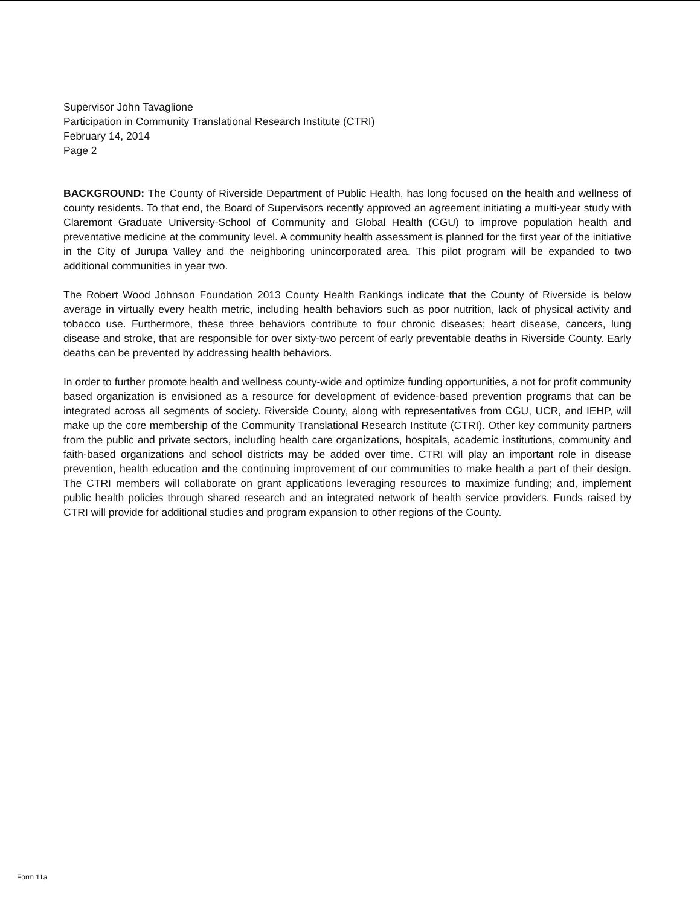Supervisor John Tavaglione
Participation in Community Translational Research Institute (CTRI)
February 14, 2014
Page 2
BACKGROUND: The County of Riverside Department of Public Health, has long focused on the health and wellness of county residents. To that end, the Board of Supervisors recently approved an agreement initiating a multi-year study with Claremont Graduate University-School of Community and Global Health (CGU) to improve population health and preventative medicine at the community level. A community health assessment is planned for the first year of the initiative in the City of Jurupa Valley and the neighboring unincorporated area. This pilot program will be expanded to two additional communities in year two.
The Robert Wood Johnson Foundation 2013 County Health Rankings indicate that the County of Riverside is below average in virtually every health metric, including health behaviors such as poor nutrition, lack of physical activity and tobacco use. Furthermore, these three behaviors contribute to four chronic diseases; heart disease, cancers, lung disease and stroke, that are responsible for over sixty-two percent of early preventable deaths in Riverside County. Early deaths can be prevented by addressing health behaviors.
In order to further promote health and wellness county-wide and optimize funding opportunities, a not for profit community based organization is envisioned as a resource for development of evidence-based prevention programs that can be integrated across all segments of society. Riverside County, along with representatives from CGU, UCR, and IEHP, will make up the core membership of the Community Translational Research Institute (CTRI). Other key community partners from the public and private sectors, including health care organizations, hospitals, academic institutions, community and faith-based organizations and school districts may be added over time. CTRI will play an important role in disease prevention, health education and the continuing improvement of our communities to make health a part of their design. The CTRI members will collaborate on grant applications leveraging resources to maximize funding; and, implement public health policies through shared research and an integrated network of health service providers. Funds raised by CTRI will provide for additional studies and program expansion to other regions of the County.
Form 11a